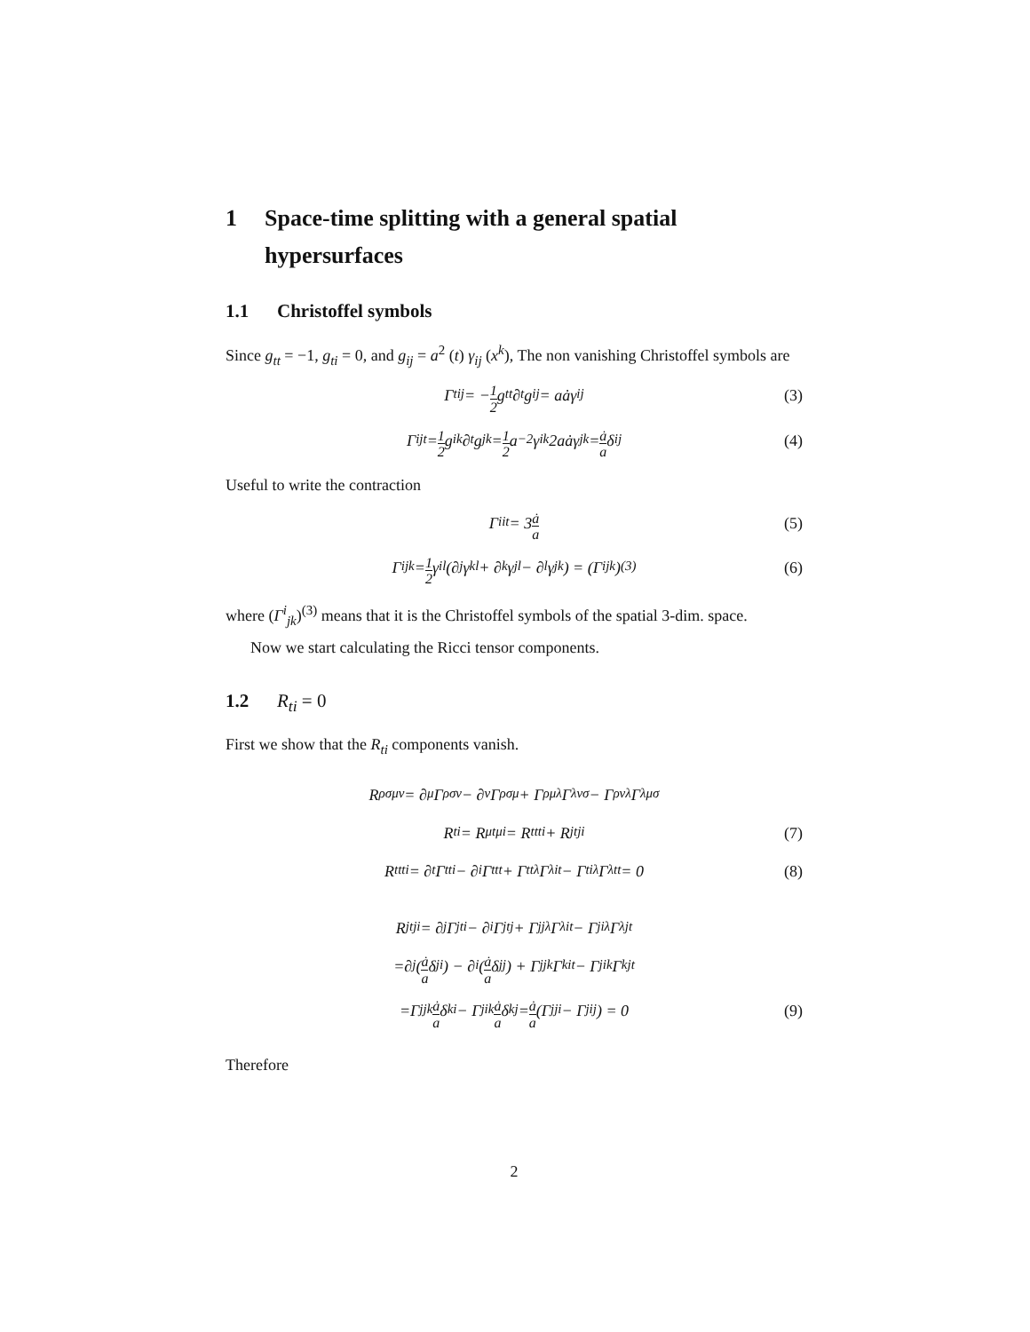1 Space-time splitting with a general spatial hypersurfaces
1.1 Christoffel symbols
Since g<sub>tt</sub> = −1, g<sub>ti</sub> = 0, and g<sub>ij</sub> = a<sup>2</sup> (t) γ<sub>ij</sub> (x<sup>k</sup>), The non vanishing Christoffel symbols are
Γ<sup>t</sup><sub>ij</sub> = − 1 2 g<sup>tt</sup>∂<sub>t</sub>g<sub>ij</sub> = aȧγ<sub>ij</sub> (3)
Γ<sup>i</sup><sub>jt</sub> = 1 2 g<sup>ik</sup>∂<sub>t</sub>g<sub>jk</sub> = 1 2 a<sup>−2</sup>γ<sup>ik</sup>2aȧγ<sub>jk</sub> = ȧ a δ<sup>i</sup><sub>j</sub> (4)
Useful to write the contraction
Γ<sup>i</sup><sub>it</sub> = 3 ȧ a (5)
Γ<sup>i</sup><sub>jk</sub> = 1 2 γ<sup>il</sup> (∂<sub>j</sub>γ<sub>kl</sub> + ∂<sub>k</sub>γ<sub>jl</sub> − ∂<sub>l</sub>γ<sub>jk</sub>) = (Γ<sup>i</sup><sub>jk</sub>)<sup>(3)</sup> (6)
where (Γ<sup>i</sup><sub>jk</sub>)<sup>(3)</sup> means that it is the Christoffel symbols of the spatial 3-dim. space.
Now we start calculating the Ricci tensor components.
1.2 R<sub>ti</sub> = 0
First we show that the R<sub>ti</sub> components vanish.
R<sup>ρ</sup><sub>σμν</sub> = ∂<sub>μ</sub>Γ<sup>ρ</sup><sub>σν</sub> − ∂<sub>ν</sub>Γ<sup>ρ</sup><sub>σμ</sub> + Γ<sup>ρ</sup><sub>μλ</sub>Γ<sup>λ</sup><sub>νσ</sub> − Γ<sup>ρ</sup><sub>νλ</sub>Γ<sup>λ</sup><sub>μσ</sub>
R<sub>ti</sub> = R<sup>μ</sup><sub>tμi</sub> = R<sup>t</sup><sub>tti</sub> + R<sup>j</sup><sub>tji</sub> (7)
R<sup>t</sup><sub>tti</sub> = ∂<sub>t</sub>Γ<sup>t</sup><sub>ti</sub> − ∂<sub>i</sub>Γ<sup>t</sup><sub>tt</sub> + Γ<sup>t</sup><sub>tλ</sub>Γ<sup>λ</sup><sub>it</sub> − Γ<sup>t</sup><sub>iλ</sub>Γ<sup>λ</sup><sub>tt</sub> = 0 (8)
R<sup>j</sup><sub>tji</sub> = ∂<sub>j</sub>Γ<sup>j</sup><sub>ti</sub> − ∂<sub>i</sub>Γ<sup>j</sup><sub>tj</sub> + Γ<sup>j</sup><sub>jλ</sub>Γ<sup>λ</sup><sub>it</sub> − Γ<sup>j</sup><sub>iλ</sub>Γ<sup>λ</sup><sub>jt</sub>
=∂<sub>j</sub> (ȧ a δ<sup>j</sup><sub>i</sub>) − ∂<sub>i</sub> (ȧ a δ<sup>j</sup><sub>j</sub>) + Γ<sup>j</sup><sub>jk</sub>Γ<sup>k</sup><sub>it</sub> − Γ<sup>j</sup><sub>ik</sub>Γ<sup>k</sup><sub>jt</sub>
=Γ<sup>j</sup><sub>jk</sub> ȧ a δ<sup>k</sup><sub>i</sub> − Γ<sup>j</sup><sub>ik</sub> ȧ a δ<sup>k</sup><sub>j</sub> = ȧ a (Γ<sup>j</sup><sub>ji</sub> − Γ<sup>j</sup><sub>ij</sub>) = 0 (9)
Therefore
2